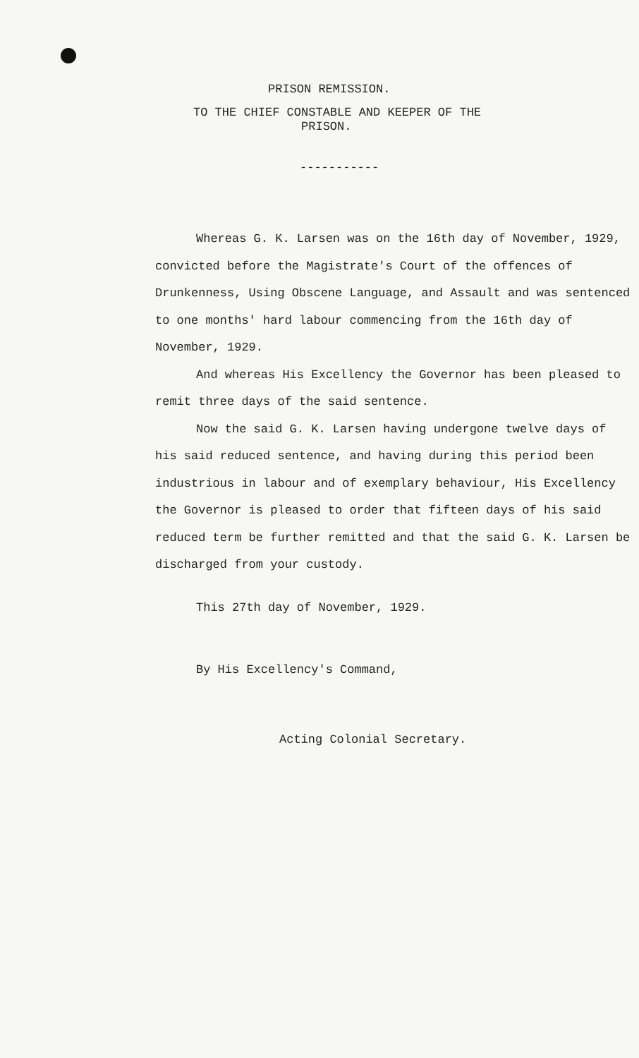PRISON REMISSION.
TO THE CHIEF CONSTABLE AND KEEPER OF THE
PRISON.
-----------
Whereas G. K. Larsen was on the 16th day of November, 1929, convicted before the Magistrate's Court of the offences of Drunkenness, Using Obscene Language, and Assault and was sentenced to one months' hard labour commencing from the 16th day of November, 1929.
And whereas His Excellency the Governor has been pleased to remit three days of the said sentence.
Now the said G. K. Larsen having undergone twelve days of his said reduced sentence, and having during this period been industrious in labour and of exemplary behaviour, His Excellency the Governor is pleased to order that fifteen days of his said reduced term be further remitted and that the said G. K. Larsen be discharged from your custody.
This 27th day of November, 1929.
By His Excellency's Command,
Acting Colonial Secretary.